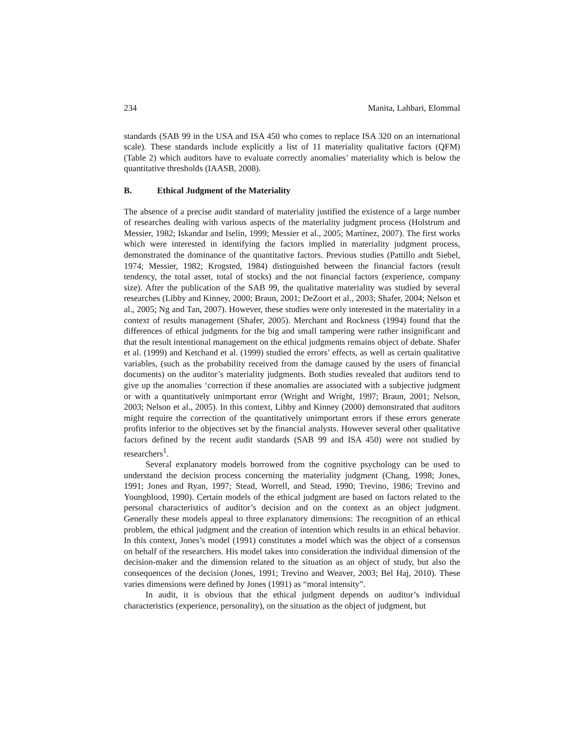234 Manita, Lahbari, Elommal
standards (SAB 99 in the USA and ISA 450 who comes to replace ISA 320 on an international scale). These standards include explicitly a list of 11 materiality qualitative factors (QFM) (Table 2) which auditors have to evaluate correctly anomalies’ materiality which is below the quantitative thresholds (IAASB, 2008).
B. Ethical Judgment of the Materiality
The absence of a precise audit standard of materiality justified the existence of a large number of researches dealing with various aspects of the materiality judgment process (Holstrum and Messier, 1982; Iskandar and Iselin, 1999; Messier et al., 2005; Martínez, 2007). The first works which were interested in identifying the factors implied in materiality judgment process, demonstrated the dominance of the quantitative factors. Previous studies (Pattillo andt Siebel, 1974; Messier, 1982; Krogsted, 1984) distinguished between the financial factors (result tendency, the total asset, total of stocks) and the not financial factors (experience, company size). After the publication of the SAB 99, the qualitative materiality was studied by several researches (Libby and Kinney, 2000; Braun, 2001; DeZoort et al., 2003; Shafer, 2004; Nelson et al., 2005; Ng and Tan, 2007). However, these studies were only interested in the materiality in a context of results management (Shafer, 2005). Merchant and Rockness (1994) found that the differences of ethical judgments for the big and small tampering were rather insignificant and that the result intentional management on the ethical judgments remains object of debate. Shafer et al. (1999) and Ketchand et al. (1999) studied the errors’ effects, as well as certain qualitative variables, (such as the probability received from the damage caused by the users of financial documents) on the auditor’s materiality judgments. Both studies revealed that auditors tend to give up the anomalies ‘correction if these anomalies are associated with a subjective judgment or with a quantitatively unimportant error (Wright and Wright, 1997; Braun, 2001; Nelson, 2003; Nelson et al., 2005). In this context, Libby and Kinney (2000) demonstrated that auditors might require the correction of the quantitatively unimportant errors if these errors generate profits inferior to the objectives set by the financial analysts. However several other qualitative factors defined by the recent audit standards (SAB 99 and ISA 450) were not studied by researchers<sup>1</sup>.
Several explanatory models borrowed from the cognitive psychology can be used to understand the decision process concerning the materiality judgment (Chang, 1998; Jones, 1991; Jones and Ryan, 1997; Stead, Worrell, and Stead, 1990; Trevino, 1986; Trevino and Youngblood, 1990). Certain models of the ethical judgment are based on factors related to the personal characteristics of auditor’s decision and on the context as an object judgment. Generally these models appeal to three explanatory dimensions: The recognition of an ethical problem, the ethical judgment and the creation of intention which results in an ethical behavior. In this context, Jones’s model (1991) constitutes a model which was the object of a consensus on behalf of the researchers. His model takes into consideration the individual dimension of the decision-maker and the dimension related to the situation as an object of study, but also the consequences of the decision (Jones, 1991; Trevino and Weaver, 2003; Bel Haj, 2010). These varies dimensions were defined by Jones (1991) as “moral intensity”.
In audit, it is obvious that the ethical judgment depends on auditor’s individual characteristics (experience, personality), on the situation as the object of judgment, but